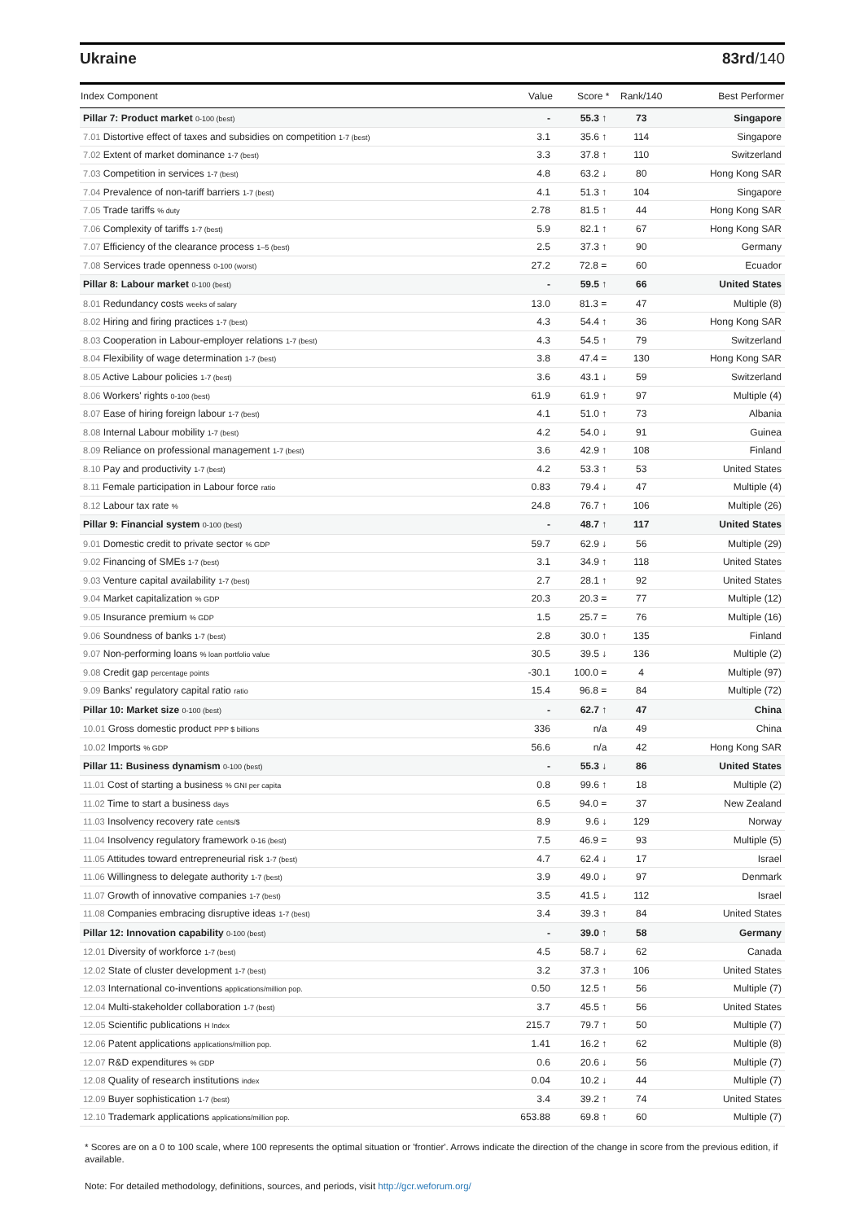Ukraine 83rd/140
| Index Component | Value | Score * | Rank/140 | Best Performer |
| --- | --- | --- | --- | --- |
| Pillar 7: Product market 0-100 (best) | - | 55.3 ↑ | 73 | Singapore |
| 7.01 Distortive effect of taxes and subsidies on competition 1-7 (best) | 3.1 | 35.6 ↑ | 114 | Singapore |
| 7.02 Extent of market dominance 1-7 (best) | 3.3 | 37.8 ↑ | 110 | Switzerland |
| 7.03 Competition in services 1-7 (best) | 4.8 | 63.2 ↓ | 80 | Hong Kong SAR |
| 7.04 Prevalence of non-tariff barriers 1-7 (best) | 4.1 | 51.3 ↑ | 104 | Singapore |
| 7.05 Trade tariffs % duty | 2.78 | 81.5 ↑ | 44 | Hong Kong SAR |
| 7.06 Complexity of tariffs 1-7 (best) | 5.9 | 82.1 ↑ | 67 | Hong Kong SAR |
| 7.07 Efficiency of the clearance process 1–5 (best) | 2.5 | 37.3 ↑ | 90 | Germany |
| 7.08 Services trade openness 0-100 (worst) | 27.2 | 72.8 = | 60 | Ecuador |
| Pillar 8: Labour market 0-100 (best) | - | 59.5 ↑ | 66 | United States |
| 8.01 Redundancy costs weeks of salary | 13.0 | 81.3 = | 47 | Multiple (8) |
| 8.02 Hiring and firing practices 1-7 (best) | 4.3 | 54.4 ↑ | 36 | Hong Kong SAR |
| 8.03 Cooperation in Labour-employer relations 1-7 (best) | 4.3 | 54.5 ↑ | 79 | Switzerland |
| 8.04 Flexibility of wage determination 1-7 (best) | 3.8 | 47.4 = | 130 | Hong Kong SAR |
| 8.05 Active Labour policies 1-7 (best) | 3.6 | 43.1 ↓ | 59 | Switzerland |
| 8.06 Workers' rights 0-100 (best) | 61.9 | 61.9 ↑ | 97 | Multiple (4) |
| 8.07 Ease of hiring foreign labour 1-7 (best) | 4.1 | 51.0 ↑ | 73 | Albania |
| 8.08 Internal Labour mobility 1-7 (best) | 4.2 | 54.0 ↓ | 91 | Guinea |
| 8.09 Reliance on professional management 1-7 (best) | 3.6 | 42.9 ↑ | 108 | Finland |
| 8.10 Pay and productivity 1-7 (best) | 4.2 | 53.3 ↑ | 53 | United States |
| 8.11 Female participation in Labour force ratio | 0.83 | 79.4 ↓ | 47 | Multiple (4) |
| 8.12 Labour tax rate % | 24.8 | 76.7 ↑ | 106 | Multiple (26) |
| Pillar 9: Financial system 0-100 (best) | - | 48.7 ↑ | 117 | United States |
| 9.01 Domestic credit to private sector % GDP | 59.7 | 62.9 ↓ | 56 | Multiple (29) |
| 9.02 Financing of SMEs 1-7 (best) | 3.1 | 34.9 ↑ | 118 | United States |
| 9.03 Venture capital availability 1-7 (best) | 2.7 | 28.1 ↑ | 92 | United States |
| 9.04 Market capitalization % GDP | 20.3 | 20.3 = | 77 | Multiple (12) |
| 9.05 Insurance premium % GDP | 1.5 | 25.7 = | 76 | Multiple (16) |
| 9.06 Soundness of banks 1-7 (best) | 2.8 | 30.0 ↑ | 135 | Finland |
| 9.07 Non-performing loans % loan portfolio value | 30.5 | 39.5 ↓ | 136 | Multiple (2) |
| 9.08 Credit gap percentage points | -30.1 | 100.0 = | 4 | Multiple (97) |
| 9.09 Banks' regulatory capital ratio ratio | 15.4 | 96.8 = | 84 | Multiple (72) |
| Pillar 10: Market size 0-100 (best) | - | 62.7 ↑ | 47 | China |
| 10.01 Gross domestic product PPP $ billions | 336 | n/a | 49 | China |
| 10.02 Imports % GDP | 56.6 | n/a | 42 | Hong Kong SAR |
| Pillar 11: Business dynamism 0-100 (best) | - | 55.3 ↓ | 86 | United States |
| 11.01 Cost of starting a business % GNI per capita | 0.8 | 99.6 ↑ | 18 | Multiple (2) |
| 11.02 Time to start a business days | 6.5 | 94.0 = | 37 | New Zealand |
| 11.03 Insolvency recovery rate cents/$ | 8.9 | 9.6 ↓ | 129 | Norway |
| 11.04 Insolvency regulatory framework 0-16 (best) | 7.5 | 46.9 = | 93 | Multiple (5) |
| 11.05 Attitudes toward entrepreneurial risk 1-7 (best) | 4.7 | 62.4 ↓ | 17 | Israel |
| 11.06 Willingness to delegate authority 1-7 (best) | 3.9 | 49.0 ↓ | 97 | Denmark |
| 11.07 Growth of innovative companies 1-7 (best) | 3.5 | 41.5 ↓ | 112 | Israel |
| 11.08 Companies embracing disruptive ideas 1-7 (best) | 3.4 | 39.3 ↑ | 84 | United States |
| Pillar 12: Innovation capability 0-100 (best) | - | 39.0 ↑ | 58 | Germany |
| 12.01 Diversity of workforce 1-7 (best) | 4.5 | 58.7 ↓ | 62 | Canada |
| 12.02 State of cluster development 1-7 (best) | 3.2 | 37.3 ↑ | 106 | United States |
| 12.03 International co-inventions applications/million pop. | 0.50 | 12.5 ↑ | 56 | Multiple (7) |
| 12.04 Multi-stakeholder collaboration 1-7 (best) | 3.7 | 45.5 ↑ | 56 | United States |
| 12.05 Scientific publications H Index | 215.7 | 79.7 ↑ | 50 | Multiple (7) |
| 12.06 Patent applications applications/million pop. | 1.41 | 16.2 ↑ | 62 | Multiple (8) |
| 12.07 R&D expenditures % GDP | 0.6 | 20.6 ↓ | 56 | Multiple (7) |
| 12.08 Quality of research institutions index | 0.04 | 10.2 ↓ | 44 | Multiple (7) |
| 12.09 Buyer sophistication 1-7 (best) | 3.4 | 39.2 ↑ | 74 | United States |
| 12.10 Trademark applications applications/million pop. | 653.88 | 69.8 ↑ | 60 | Multiple (7) |
* Scores are on a 0 to 100 scale, where 100 represents the optimal situation or 'frontier'. Arrows indicate the direction of the change in score from the previous edition, if available.
Note: For detailed methodology, definitions, sources, and periods, visit http://gcr.weforum.org/